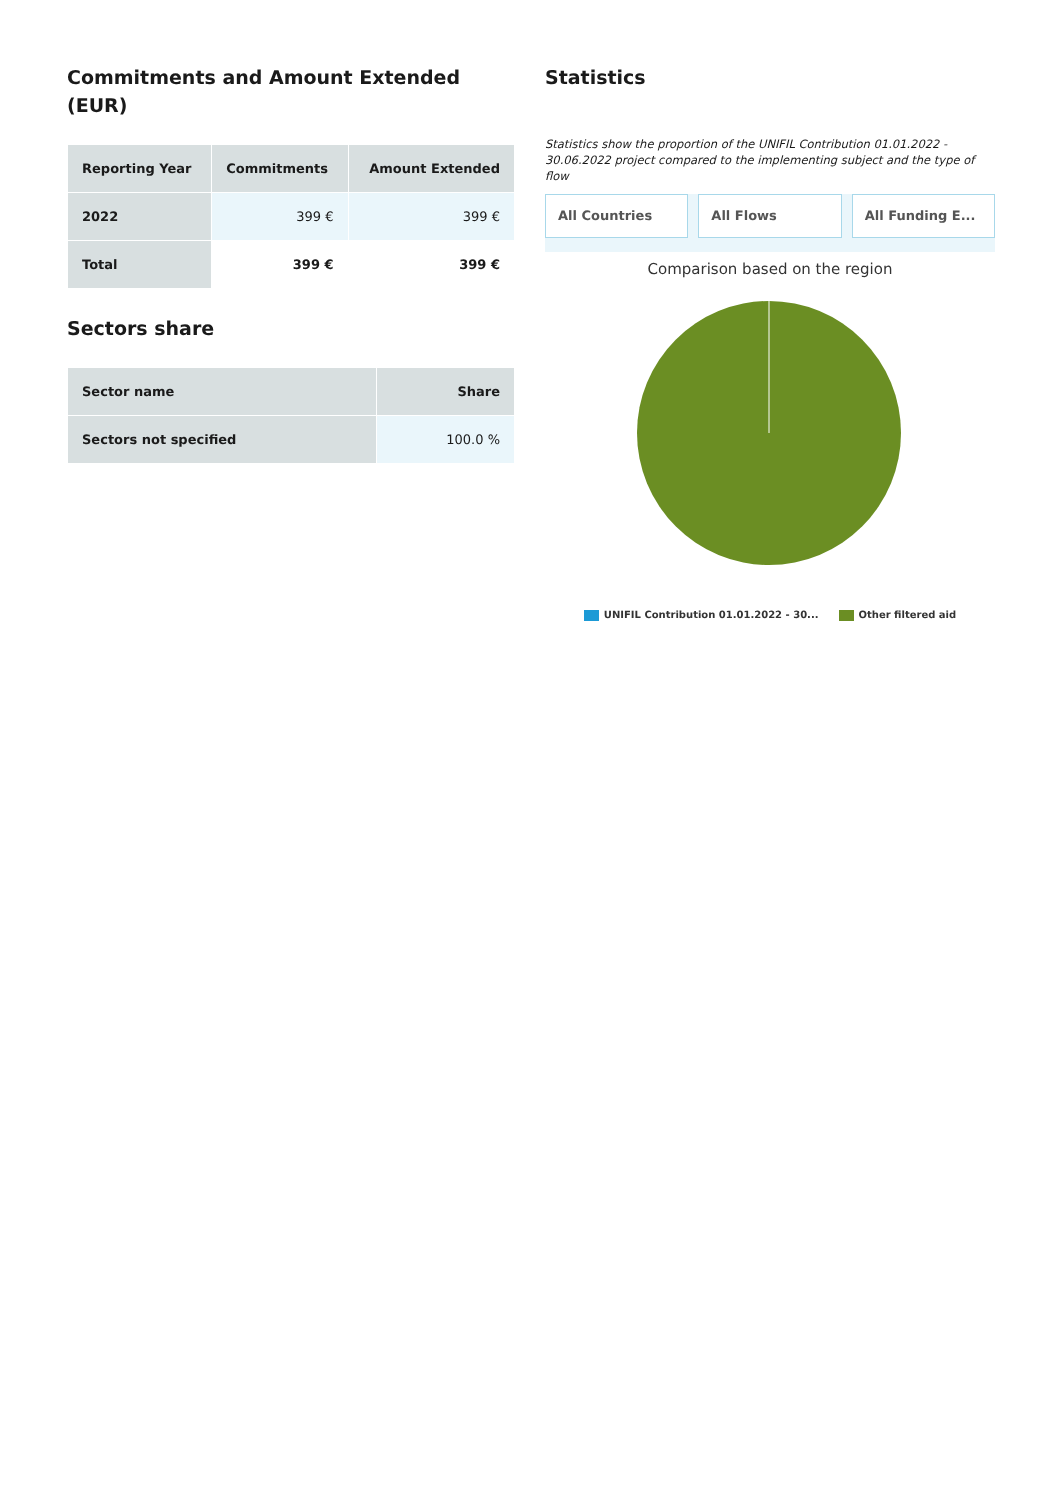Commitments and Amount Extended (EUR)
| Reporting Year | Commitments | Amount Extended |
| --- | --- | --- |
| 2022 | 399 € | 399 € |
| Total | 399 € | 399 € |
Sectors share
| Sector name | Share |
| --- | --- |
| Sectors not specified | 100.0 % |
Statistics
Statistics show the proportion of the UNIFIL Contribution 01.01.2022 - 30.06.2022 project compared to the implementing subject and the type of flow
All Countries All Flows All Funding E...
Comparison based on the region
UNIFIL Contribution 01.01.2022 - 30... Other filtered aid